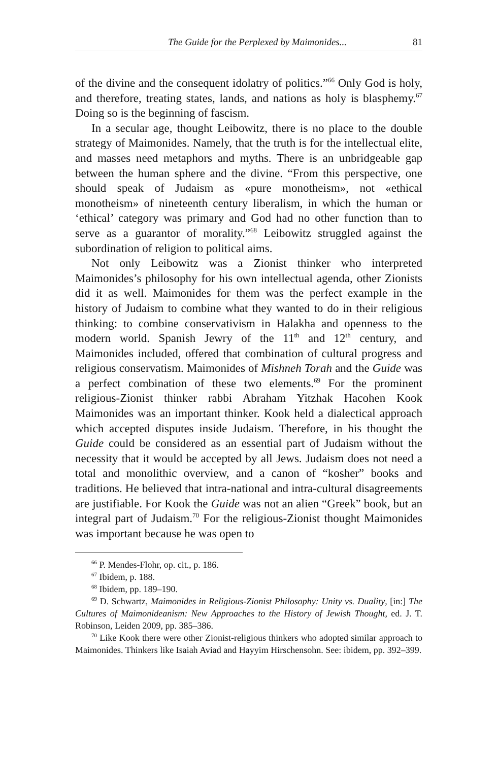The Guide for the Perplexed by Maimonides... 81
of the divine and the consequent idolatry of politics.”<sup>66</sup> Only God is holy, and therefore, treating states, lands, and nations as holy is blasphemy.<sup>67</sup> Doing so is the beginning of fascism.
In a secular age, thought Leibowitz, there is no place to the double strategy of Maimonides. Namely, that the truth is for the intellectual elite, and masses need metaphors and myths. There is an unbridgeable gap between the human sphere and the divine. “From this perspective, one should speak of Judaism as «pure monotheism», not «ethical monotheism» of nineteenth century liberalism, in which the human or ‘ethical’ category was primary and God had no other function than to serve as a guarantor of morality.”<sup>68</sup> Leibowitz struggled against the subordination of religion to political aims.
Not only Leibowitz was a Zionist thinker who interpreted Maimonides’s philosophy for his own intellectual agenda, other Zionists did it as well. Maimonides for them was the perfect example in the history of Judaism to combine what they wanted to do in their religious thinking: to combine conservativism in Halakha and openness to the modern world. Spanish Jewry of the 11<sup>th</sup> and 12<sup>th</sup> century, and Maimonides included, offered that combination of cultural progress and religious conservatism. Maimonides of Mishneh Torah and the Guide was a perfect combination of these two elements.<sup>69</sup> For the prominent religious-Zionist thinker rabbi Abraham Yitzhak Hacohen Kook Maimonides was an important thinker. Kook held a dialectical approach which accepted disputes inside Judaism. Therefore, in his thought the Guide could be considered as an essential part of Judaism without the necessity that it would be accepted by all Jews. Judaism does not need a total and monolithic overview, and a canon of “kosher” books and traditions. He believed that intra-national and intra-cultural disagreements are justifiable. For Kook the Guide was not an alien “Greek” book, but an integral part of Judaism.<sup>70</sup> For the religious-Zionist thought Maimonides was important because he was open to
<sup>66</sup> P. Mendes-Flohr, op. cit., p. 186.
<sup>67</sup> Ibidem, p. 188.
<sup>68</sup> Ibidem, pp. 189–190.
<sup>69</sup> D. Schwartz, Maimonides in Religious-Zionist Philosophy: Unity vs. Duality, [in:] The Cultures of Maimonideanism: New Approaches to the History of Jewish Thought, ed. J. T. Robinson, Leiden 2009, pp. 385–386.
<sup>70</sup> Like Kook there were other Zionist-religious thinkers who adopted similar approach to Maimonides. Thinkers like Isaiah Aviad and Hayyim Hirschensohn. See: ibidem, pp. 392–399.